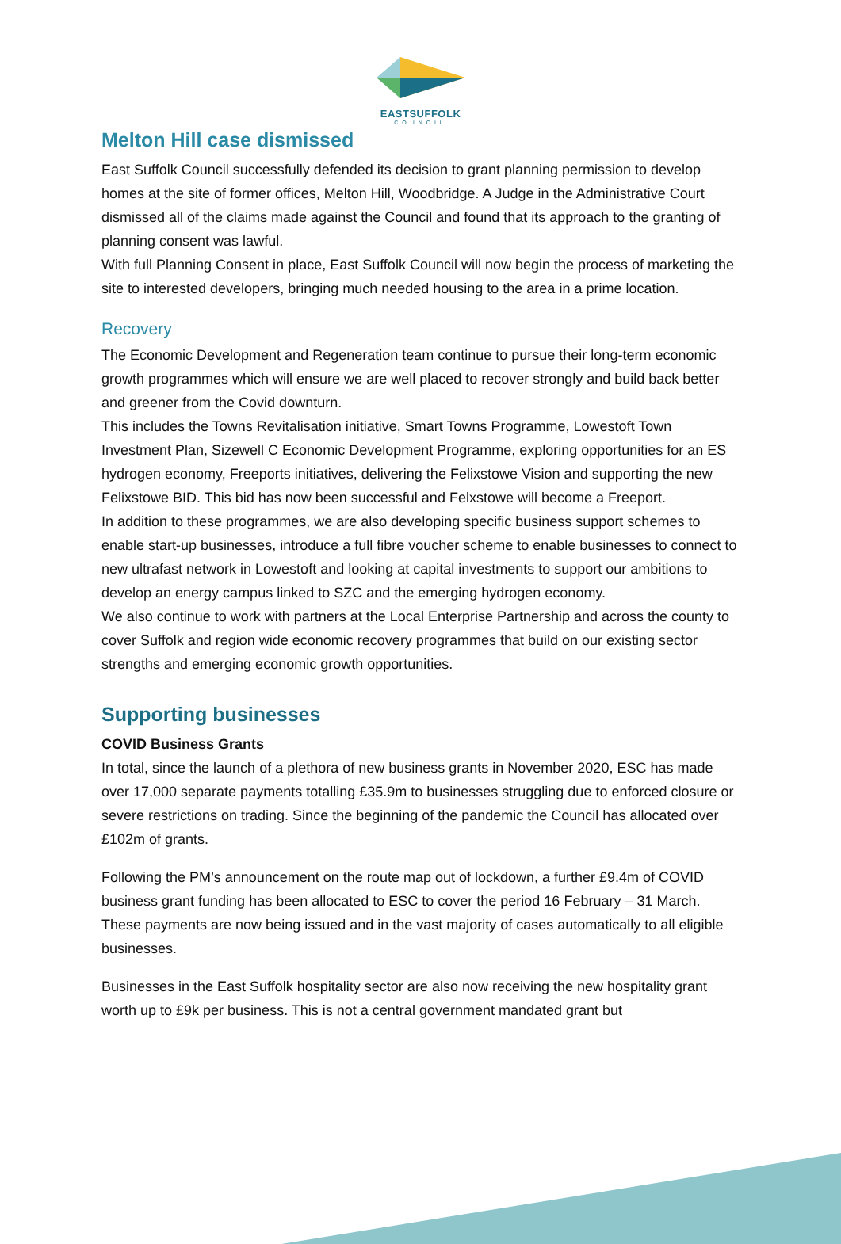EASTSUFFOLK
COUNCIL
Melton Hill case dismissed
East Suffolk Council successfully defended its decision to grant planning permission to develop homes at the site of former offices, Melton Hill, Woodbridge. A Judge in the Administrative Court dismissed all of the claims made against the Council and found that its approach to the granting of planning consent was lawful.
With full Planning Consent in place, East Suffolk Council will now begin the process of marketing the site to interested developers, bringing much needed housing to the area in a prime location.
Recovery
The Economic Development and Regeneration team continue to pursue their long-term economic growth programmes which will ensure we are well placed to recover strongly and build back better and greener from the Covid downturn.
This includes the Towns Revitalisation initiative, Smart Towns Programme, Lowestoft Town Investment Plan, Sizewell C Economic Development Programme, exploring opportunities for an ES hydrogen economy, Freeports initiatives, delivering the Felixstowe Vision and supporting the new Felixstowe BID. This bid has now been successful and Felxstowe will become a Freeport.
In addition to these programmes, we are also developing specific business support schemes to enable start-up businesses, introduce a full fibre voucher scheme to enable businesses to connect to new ultrafast network in Lowestoft and looking at capital investments to support our ambitions to develop an energy campus linked to SZC and the emerging hydrogen economy.
We also continue to work with partners at the Local Enterprise Partnership and across the county to cover Suffolk and region wide economic recovery programmes that build on our existing sector strengths and emerging economic growth opportunities.
Supporting businesses
COVID Business Grants
In total, since the launch of a plethora of new business grants in November 2020, ESC has made over 17,000 separate payments totalling £35.9m to businesses struggling due to enforced closure or severe restrictions on trading. Since the beginning of the pandemic the Council has allocated over £102m of grants.
Following the PM’s announcement on the route map out of lockdown, a further £9.4m of COVID business grant funding has been allocated to ESC to cover the period 16 February – 31 March. These payments are now being issued and in the vast majority of cases automatically to all eligible businesses.
Businesses in the East Suffolk hospitality sector are also now receiving the new hospitality grant worth up to £9k per business. This is not a central government mandated grant but